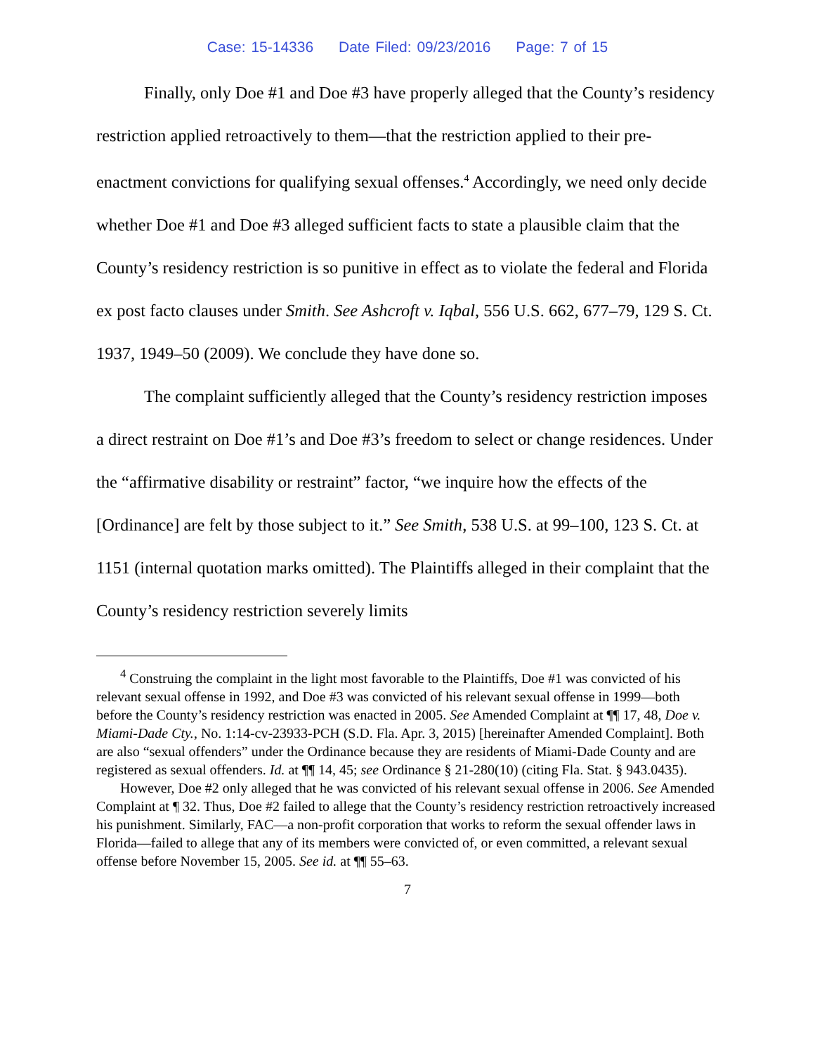Case: 15-14336 Date Filed: 09/23/2016 Page: 7 of 15
Finally, only Doe #1 and Doe #3 have properly alleged that the County’s residency restriction applied retroactively to them—that the restriction applied to their pre-enactment convictions for qualifying sexual offenses.<sup>4</sup> Accordingly, we need only decide whether Doe #1 and Doe #3 alleged sufficient facts to state a plausible claim that the County’s residency restriction is so punitive in effect as to violate the federal and Florida ex post facto clauses under Smith. See Ashcroft v. Iqbal, 556 U.S. 662, 677–79, 129 S. Ct. 1937, 1949–50 (2009). We conclude they have done so.
The complaint sufficiently alleged that the County’s residency restriction imposes a direct restraint on Doe #1’s and Doe #3’s freedom to select or change residences. Under the “affirmative disability or restraint” factor, “we inquire how the effects of the [Ordinance] are felt by those subject to it.” See Smith, 538 U.S. at 99–100, 123 S. Ct. at 1151 (internal quotation marks omitted). The Plaintiffs alleged in their complaint that the County’s residency restriction severely limits
<sup>4</sup> Construing the complaint in the light most favorable to the Plaintiffs, Doe #1 was convicted of his relevant sexual offense in 1992, and Doe #3 was convicted of his relevant sexual offense in 1999—both before the County’s residency restriction was enacted in 2005. See Amended Complaint at ¶¶ 17, 48, Doe v. Miami-Dade Cty., No. 1:14-cv-23933-PCH (S.D. Fla. Apr. 3, 2015) [hereinafter Amended Complaint]. Both are also “sexual offenders” under the Ordinance because they are residents of Miami-Dade County and are registered as sexual offenders. Id. at ¶¶ 14, 45; see Ordinance § 21-280(10) (citing Fla. Stat. § 943.0435).
However, Doe #2 only alleged that he was convicted of his relevant sexual offense in 2006. See Amended Complaint at ¶ 32. Thus, Doe #2 failed to allege that the County’s residency restriction retroactively increased his punishment. Similarly, FAC—a non-profit corporation that works to reform the sexual offender laws in Florida—failed to allege that any of its members were convicted of, or even committed, a relevant sexual offense before November 15, 2005. See id. at ¶¶ 55–63.
7